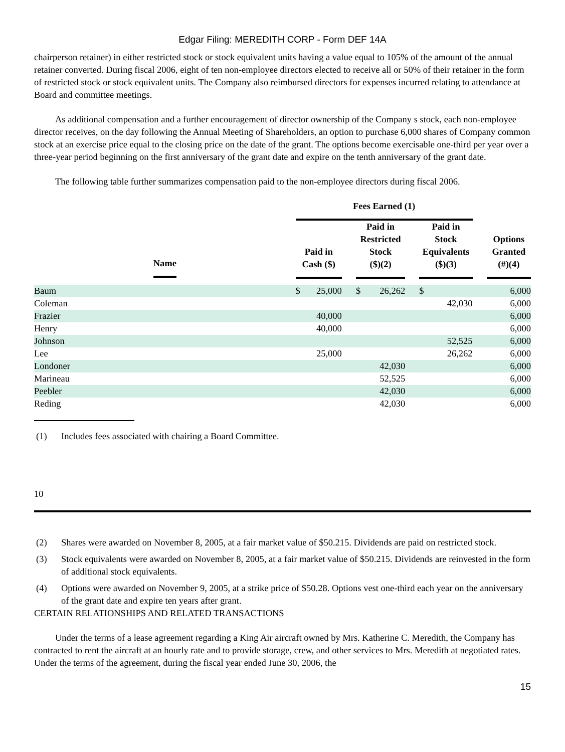Edgar Filing: MEREDITH CORP - Form DEF 14A
chairperson retainer) in either restricted stock or stock equivalent units having a value equal to 105% of the amount of the annual retainer converted. During fiscal 2006, eight of ten non-employee directors elected to receive all or 50% of their retainer in the form of restricted stock or stock equivalent units. The Company also reimbursed directors for expenses incurred relating to attendance at Board and committee meetings.
As additional compensation and a further encouragement of director ownership of the Company s stock, each non-employee director receives, on the day following the Annual Meeting of Shareholders, an option to purchase 6,000 shares of Company common stock at an exercise price equal to the closing price on the date of the grant. The options become exercisable one-third per year over a three-year period beginning on the first anniversary of the grant date and expire on the tenth anniversary of the grant date.
The following table further summarizes compensation paid to the non-employee directors during fiscal 2006.
| | Fees Earned (1) | | | | | | |
| --- | --- | --- | --- | --- | --- | --- | --- |
| Name | Paid in Cash ($) | | Paid in Restricted Stock ($)(2) | | Paid in Stock Equivalents ($)(3) | | Options Granted (#)(4) |
| Baum | $ 25,000 | | $ 26,262 | | $ | | 6,000 |
| Coleman | | | | | 42,030 | | 6,000 |
| Frazier | 40,000 | | | | | | 6,000 |
| Henry | 40,000 | | | | | | 6,000 |
| Johnson | | | | | 52,525 | | 6,000 |
| Lee | 25,000 | | | | 26,262 | | 6,000 |
| Londoner | | | 42,030 | | | | 6,000 |
| Marineau | | | 52,525 | | | | 6,000 |
| Peebler | | | 42,030 | | | | 6,000 |
| Reding | | | 42,030 | | | | 6,000 |
(1) Includes fees associated with chairing a Board Committee.
10
(2) Shares were awarded on November 8, 2005, at a fair market value of $50.215. Dividends are paid on restricted stock.
(3) Stock equivalents were awarded on November 8, 2005, at a fair market value of $50.215. Dividends are reinvested in the form of additional stock equivalents.
(4) Options were awarded on November 9, 2005, at a strike price of $50.28. Options vest one-third each year on the anniversary of the grant date and expire ten years after grant.
CERTAIN RELATIONSHIPS AND RELATED TRANSACTIONS
Under the terms of a lease agreement regarding a King Air aircraft owned by Mrs. Katherine C. Meredith, the Company has contracted to rent the aircraft at an hourly rate and to provide storage, crew, and other services to Mrs. Meredith at negotiated rates. Under the terms of the agreement, during the fiscal year ended June 30, 2006, the
15